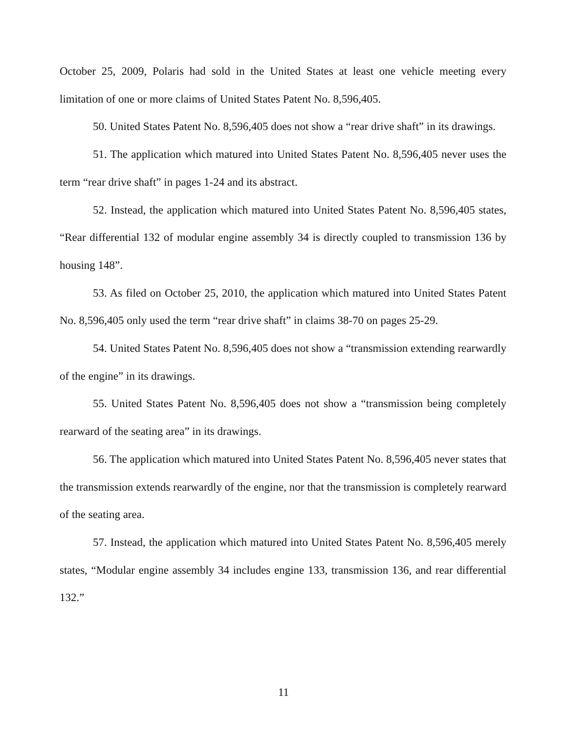October 25, 2009, Polaris had sold in the United States at least one vehicle meeting every limitation of one or more claims of United States Patent No. 8,596,405.
50. United States Patent No. 8,596,405 does not show a “rear drive shaft” in its drawings.
51. The application which matured into United States Patent No. 8,596,405 never uses the term “rear drive shaft” in pages 1-24 and its abstract.
52. Instead, the application which matured into United States Patent No. 8,596,405 states, “Rear differential 132 of modular engine assembly 34 is directly coupled to transmission 136 by housing 148”.
53. As filed on October 25, 2010, the application which matured into United States Patent No. 8,596,405 only used the term “rear drive shaft” in claims 38-70 on pages 25-29.
54. United States Patent No. 8,596,405 does not show a “transmission extending rearwardly of the engine” in its drawings.
55. United States Patent No. 8,596,405 does not show a “transmission being completely rearward of the seating area” in its drawings.
56. The application which matured into United States Patent No. 8,596,405 never states that the transmission extends rearwardly of the engine, nor that the transmission is completely rearward of the seating area.
57. Instead, the application which matured into United States Patent No. 8,596,405 merely states, “Modular engine assembly 34 includes engine 133, transmission 136, and rear differential 132.”
11